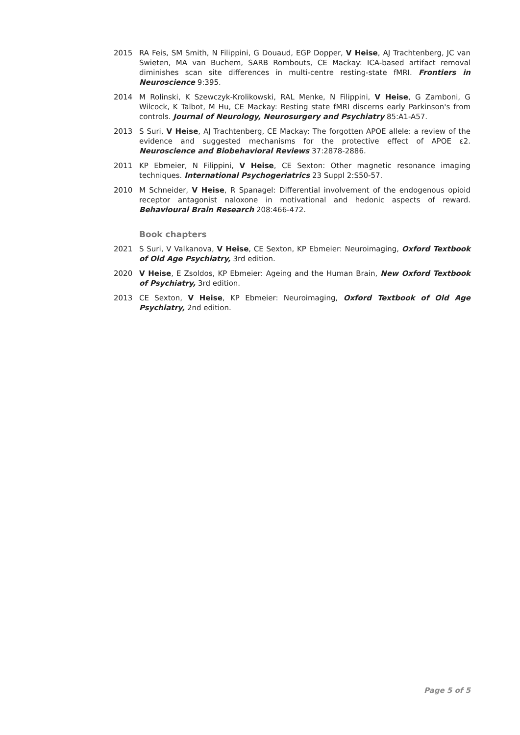2015 RA Feis, SM Smith, N Filippini, G Douaud, EGP Dopper, V Heise, AJ Trachtenberg, JC van Swieten, MA van Buchem, SARB Rombouts, CE Mackay: ICA-based artifact removal diminishes scan site differences in multi-centre resting-state fMRI. Frontiers in Neuroscience 9:395.
2014 M Rolinski, K Szewczyk-Krolikowski, RAL Menke, N Filippini, V Heise, G Zamboni, G Wilcock, K Talbot, M Hu, CE Mackay: Resting state fMRI discerns early Parkinson's from controls. Journal of Neurology, Neurosurgery and Psychiatry 85:A1-A57.
2013 S Suri, V Heise, AJ Trachtenberg, CE Mackay: The forgotten APOE allele: a review of the evidence and suggested mechanisms for the protective effect of APOE ε2. Neuroscience and Biobehavioral Reviews 37:2878-2886.
2011 KP Ebmeier, N Filippini, V Heise, CE Sexton: Other magnetic resonance imaging techniques. International Psychogeriatrics 23 Suppl 2:S50-57.
2010 M Schneider, V Heise, R Spanagel: Differential involvement of the endogenous opioid receptor antagonist naloxone in motivational and hedonic aspects of reward. Behavioural Brain Research 208:466-472.
Book chapters
2021 S Suri, V Valkanova, V Heise, CE Sexton, KP Ebmeier: Neuroimaging, Oxford Textbook of Old Age Psychiatry, 3rd edition.
2020 V Heise, E Zsoldos, KP Ebmeier: Ageing and the Human Brain, New Oxford Textbook of Psychiatry, 3rd edition.
2013 CE Sexton, V Heise, KP Ebmeier: Neuroimaging, Oxford Textbook of Old Age Psychiatry, 2nd edition.
Page 5 of 5